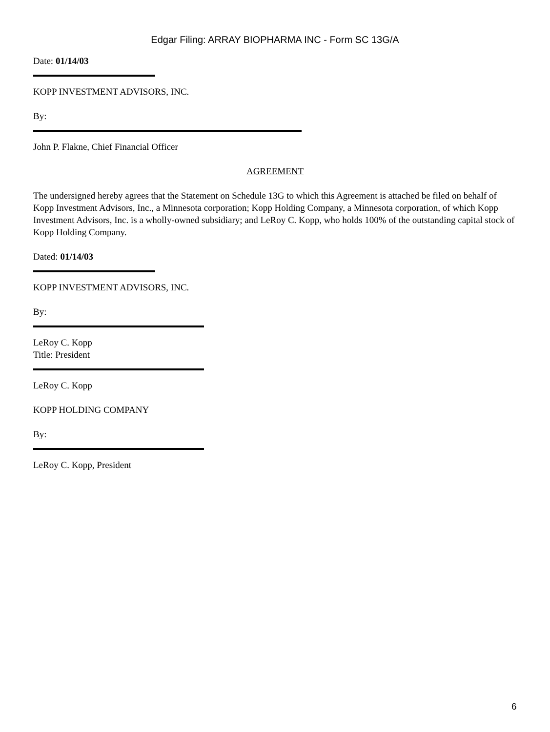Edgar Filing: ARRAY BIOPHARMA INC - Form SC 13G/A
Date: 01/14/03
KOPP INVESTMENT ADVISORS, INC.
By:
John P. Flakne, Chief Financial Officer
AGREEMENT
The undersigned hereby agrees that the Statement on Schedule 13G to which this Agreement is attached be filed on behalf of Kopp Investment Advisors, Inc., a Minnesota corporation; Kopp Holding Company, a Minnesota corporation, of which Kopp Investment Advisors, Inc. is a wholly-owned subsidiary; and LeRoy C. Kopp, who holds 100% of the outstanding capital stock of Kopp Holding Company.
Dated: 01/14/03
KOPP INVESTMENT ADVISORS, INC.
By:
LeRoy C. Kopp
Title: President
LeRoy C. Kopp
KOPP HOLDING COMPANY
By:
LeRoy C. Kopp, President
6